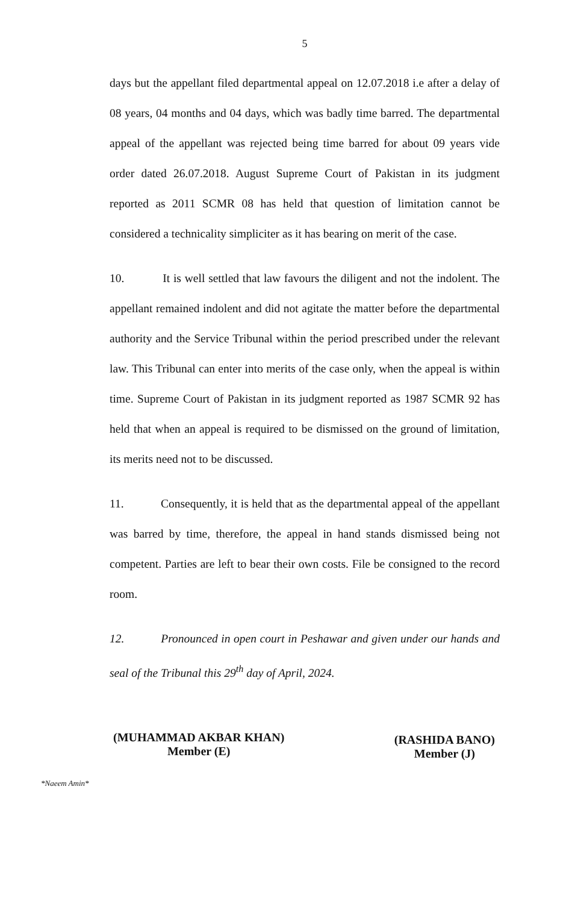5
days but the appellant filed departmental appeal on 12.07.2018 i.e after a delay of 08 years, 04 months and 04 days, which was badly time barred. The departmental appeal of the appellant was rejected being time barred for about 09 years vide order dated 26.07.2018. August Supreme Court of Pakistan in its judgment reported as 2011 SCMR 08 has held that question of limitation cannot be considered a technicality simpliciter as it has bearing on merit of the case.
10. It is well settled that law favours the diligent and not the indolent. The appellant remained indolent and did not agitate the matter before the departmental authority and the Service Tribunal within the period prescribed under the relevant law. This Tribunal can enter into merits of the case only, when the appeal is within time. Supreme Court of Pakistan in its judgment reported as 1987 SCMR 92 has held that when an appeal is required to be dismissed on the ground of limitation, its merits need not to be discussed.
11. Consequently, it is held that as the departmental appeal of the appellant was barred by time, therefore, the appeal in hand stands dismissed being not competent. Parties are left to bear their own costs. File be consigned to the record room.
12. Pronounced in open court in Peshawar and given under our hands and seal of the Tribunal this 29<sup>th</sup> day of April, 2024.
(MUHAMMAD AKBAR KHAN)
Member (E)
(RASHIDA BANO)
Member (J)
*Naeem Amin*